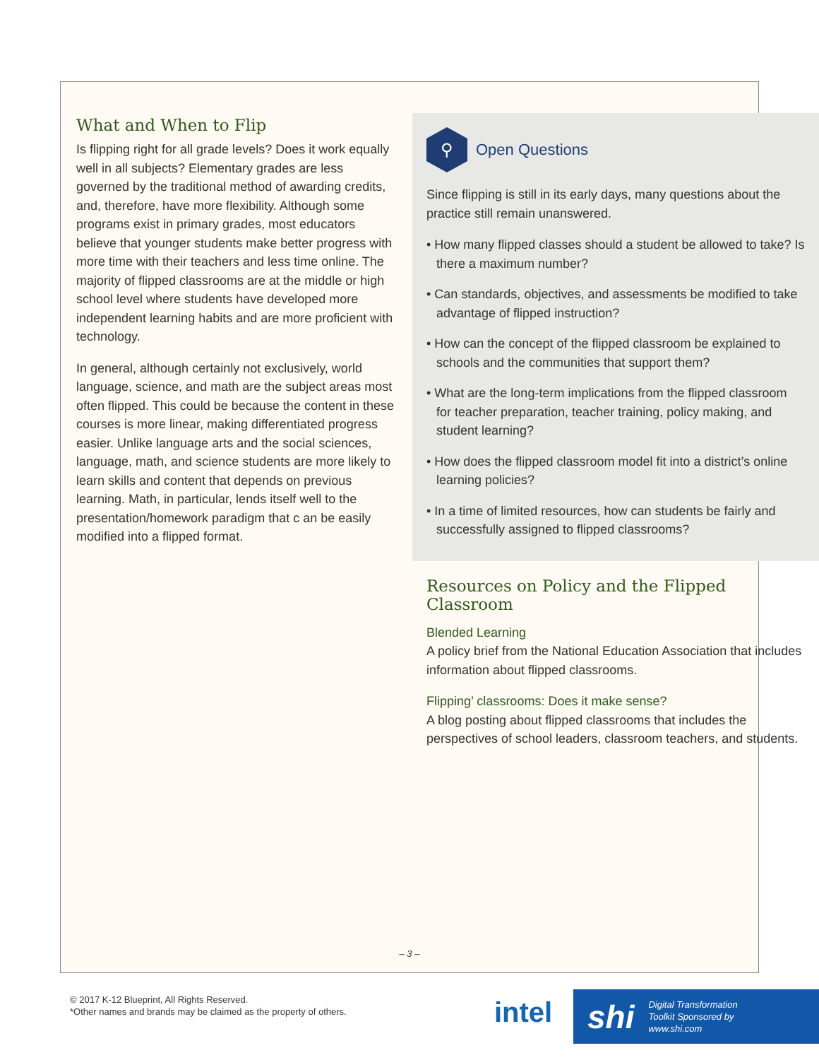What and When to Flip
Is flipping right for all grade levels? Does it work equally well in all subjects? Elementary grades are less governed by the traditional method of awarding credits, and, therefore, have more flexibility. Although some programs exist in primary grades, most educators believe that younger students make better progress with more time with their teachers and less time online. The majority of flipped classrooms are at the middle or high school level where students have developed more independent learning habits and are more proficient with technology.
In general, although certainly not exclusively, world language, science, and math are the subject areas most often flipped. This could be because the content in these courses is more linear, making differentiated progress easier. Unlike language arts and the social sciences, language, math, and science students are more likely to learn skills and content that depends on previous learning. Math, in particular, lends itself well to the presentation/homework paradigm that c an be easily modified into a flipped format.
⚲
Open Questions
Since flipping is still in its early days, many questions about the practice still remain unanswered.
• How many flipped classes should a student be allowed to take? Is there a maximum number?
• Can standards, objectives, and assessments be modified to take advantage of flipped instruction?
• How can the concept of the flipped classroom be explained to schools and the communities that support them?
• What are the long-term implications from the flipped classroom for teacher preparation, teacher training, policy making, and student learning?
• How does the flipped classroom model fit into a district’s online learning policies?
• In a time of limited resources, how can students be fairly and successfully assigned to flipped classrooms?
Resources on Policy and the Flipped Classroom
Blended Learning
A policy brief from the National Education Association that includes information about flipped classrooms.
Flipping’ classrooms: Does it make sense?
A blog posting about flipped classrooms that includes the perspectives of school leaders, classroom teachers, and students.
– 3 –
© 2017 K-12 Blueprint, All Rights Reserved.
*Other names and brands may be claimed as the property of others.
intel
shi Digital Transformation
Toolkit Sponsored by
www.shi.com